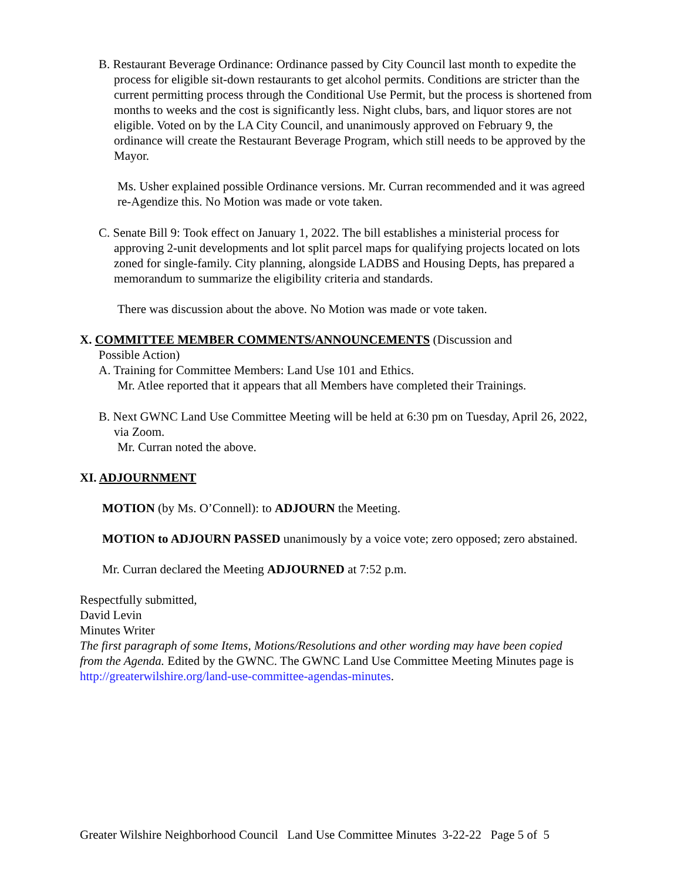B. Restaurant Beverage Ordinance: Ordinance passed by City Council last month to expedite the process for eligible sit-down restaurants to get alcohol permits. Conditions are stricter than the current permitting process through the Conditional Use Permit, but the process is shortened from months to weeks and the cost is significantly less. Night clubs, bars, and liquor stores are not eligible. Voted on by the LA City Council, and unanimously approved on February 9, the ordinance will create the Restaurant Beverage Program, which still needs to be approved by the Mayor.
Ms. Usher explained possible Ordinance versions. Mr. Curran recommended and it was agreed re-Agendize this. No Motion was made or vote taken.
C. Senate Bill 9: Took effect on January 1, 2022. The bill establishes a ministerial process for approving 2-unit developments and lot split parcel maps for qualifying projects located on lots zoned for single-family. City planning, alongside LADBS and Housing Depts, has prepared a memorandum to summarize the eligibility criteria and standards.
There was discussion about the above. No Motion was made or vote taken.
X. COMMITTEE MEMBER COMMENTS/ANNOUNCEMENTS (Discussion and
Possible Action)
A. Training for Committee Members: Land Use 101 and Ethics.
Mr. Atlee reported that it appears that all Members have completed their Trainings.
B. Next GWNC Land Use Committee Meeting will be held at 6:30 pm on Tuesday, April 26, 2022, via Zoom.
Mr. Curran noted the above.
XI. ADJOURNMENT
MOTION (by Ms. O’Connell): to ADJOURN the Meeting.
MOTION to ADJOURN PASSED unanimously by a voice vote; zero opposed; zero abstained.
Mr. Curran declared the Meeting ADJOURNED at 7:52 p.m.
Respectfully submitted,
David Levin
Minutes Writer
The first paragraph of some Items, Motions/Resolutions and other wording may have been copied from the Agenda. Edited by the GWNC. The GWNC Land Use Committee Meeting Minutes page is http://greaterwilshire.org/land-use-committee-agendas-minutes.
Greater Wilshire Neighborhood Council Land Use Committee Minutes 3-22-22 Page 5 of 5